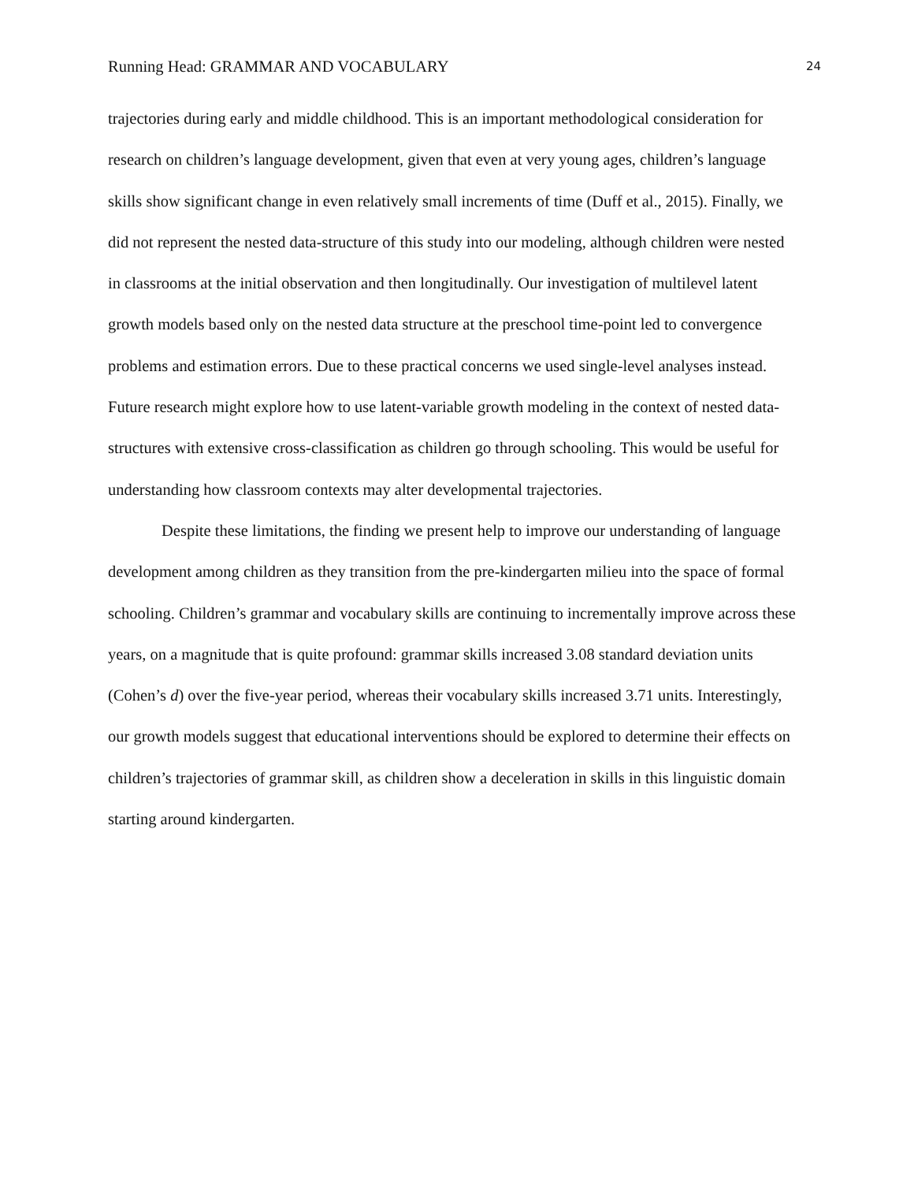Running Head: GRAMMAR AND VOCABULARY 24
trajectories during early and middle childhood. This is an important methodological consideration for research on children’s language development, given that even at very young ages, children’s language skills show significant change in even relatively small increments of time (Duff et al., 2015). Finally, we did not represent the nested data-structure of this study into our modeling, although children were nested in classrooms at the initial observation and then longitudinally. Our investigation of multilevel latent growth models based only on the nested data structure at the preschool time-point led to convergence problems and estimation errors. Due to these practical concerns we used single-level analyses instead. Future research might explore how to use latent-variable growth modeling in the context of nested data-structures with extensive cross-classification as children go through schooling. This would be useful for understanding how classroom contexts may alter developmental trajectories.
Despite these limitations, the finding we present help to improve our understanding of language development among children as they transition from the pre-kindergarten milieu into the space of formal schooling. Children’s grammar and vocabulary skills are continuing to incrementally improve across these years, on a magnitude that is quite profound: grammar skills increased 3.08 standard deviation units (Cohen’s d) over the five-year period, whereas their vocabulary skills increased 3.71 units. Interestingly, our growth models suggest that educational interventions should be explored to determine their effects on children’s trajectories of grammar skill, as children show a deceleration in skills in this linguistic domain starting around kindergarten.